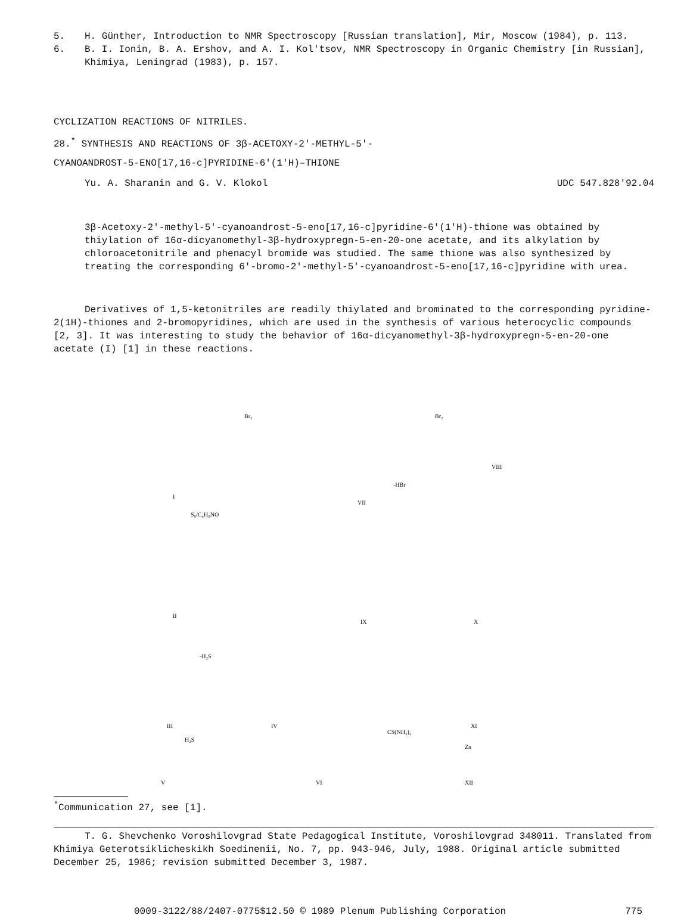5. H. Günther, Introduction to NMR Spectroscopy [Russian translation], Mir, Moscow (1984), p. 113.
6. B. I. Ionin, B. A. Ershov, and A. I. Kol'tsov, NMR Spectroscopy in Organic Chemistry [in Russian], Khimiya, Leningrad (1983), p. 157.
CYCLIZATION REACTIONS OF NITRILES.
28.<sup>*</sup> SYNTHESIS AND REACTIONS OF 3β-ACETOXY-2'-METHYL-5'-
CYANOANDROST-5-ENO[17,16-c]PYRIDINE-6'(1'H)–THIONE
Yu. A. Sharanin and G. V. Klokol UDC 547.828'92.04
3β-Acetoxy-2'-methyl-5'-cyanoandrost-5-eno[17,16-c]pyridine-6'(1'H)-thione was obtained by thiylation of 16α-dicyanomethyl-3β-hydroxypregn-5-en-20-one acetate, and its alkylation by chloroacetonitrile and phenacyl bromide was studied. The same thione was also synthesized by treating the corresponding 6'-bromo-2'-methyl-5'-cyanoandrost-5-eno[17,16-c]pyridine with urea.
Derivatives of 1,5-ketonitriles are readily thiylated and brominated to the corresponding pyridine-2(1H)-thiones and 2-bromopyridines, which are used in the synthesis of various heterocyclic compounds [2, 3]. It was interesting to study the behavior of 16α-dicyanomethyl-3β-hydroxypregn-5-en-20-one acetate (I) [1] in these reactions.
I
VII
VIII
II
IX
X
III
IV
XI
V
VI
XII
Br₂
Br₂
S₈/C₄H₉NO
-H₂S
H₂S
Zn
CS(NH₂)₂
-HBr
<sup>*</sup> Communication 27, see [1].
T. G. Shevchenko Voroshilovgrad State Pedagogical Institute, Voroshilovgrad 348011. Translated from Khimiya Geterotsiklicheskikh Soedinenii, No. 7, pp. 943-946, July, 1988. Original article submitted December 25, 1986; revision submitted December 3, 1987.
0009-3122/88/2407-0775$12.50 © 1989 Plenum Publishing Corporation 775